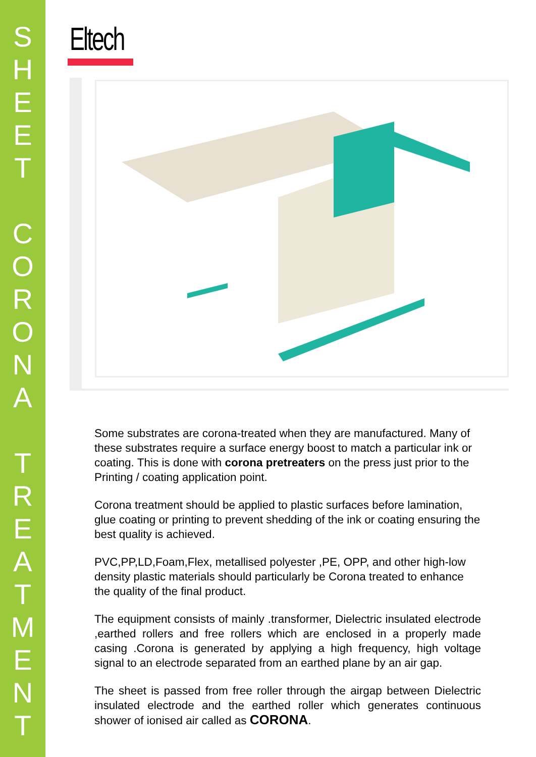S
H
E
E
T
C
O
R
O
N
A
T
R
E
A
T
M
E
N
T
Eltech
Some substrates are corona-treated when they are manufactured. Many of these substrates require a surface energy boost to match a particular ink or coating. This is done with corona pretreaters on the press just prior to the Printing / coating application point.
Corona treatment should be applied to plastic surfaces before lamination, glue coating or printing to prevent shedding of the ink or coating ensuring the best quality is achieved.
PVC,PP,LD,Foam,Flex, metallised polyester ,PE, OPP, and other high-low density plastic materials should particularly be Corona treated to enhance the quality of the final product.
The equipment consists of mainly .transformer, Dielectric insulated electrode ,earthed rollers and free rollers which are enclosed in a properly made casing .Corona is generated by applying a high frequency, high voltage signal to an electrode separated from an earthed plane by an air gap.
The sheet is passed from free roller through the airgap between Dielectric insulated electrode and the earthed roller which generates continuous shower of ionised air called as CORONA.